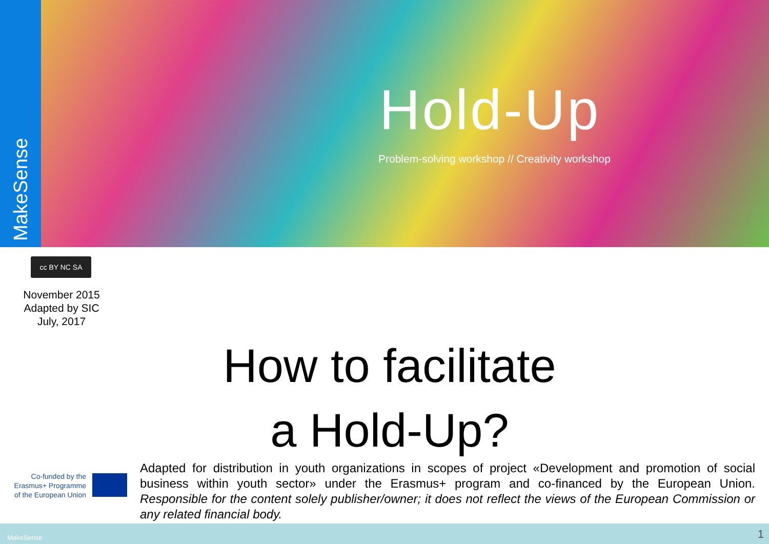MakeSense
Hold-Up
Problem-solving workshop // Creativity workshop
cc BY NC SA
November 2015
Adapted by SIC
July, 2017
How to facilitate
a Hold-Up?
Co-funded by the Erasmus+ Programme of the European Union
Adapted for distribution in youth organizations in scopes of project «Development and promotion of social business within youth sector» under the Erasmus+ program and co-financed by the European Union. Responsible for the content solely publisher/owner; it does not reflect the views of the European Commission or any related financial body.
MakeSense 1